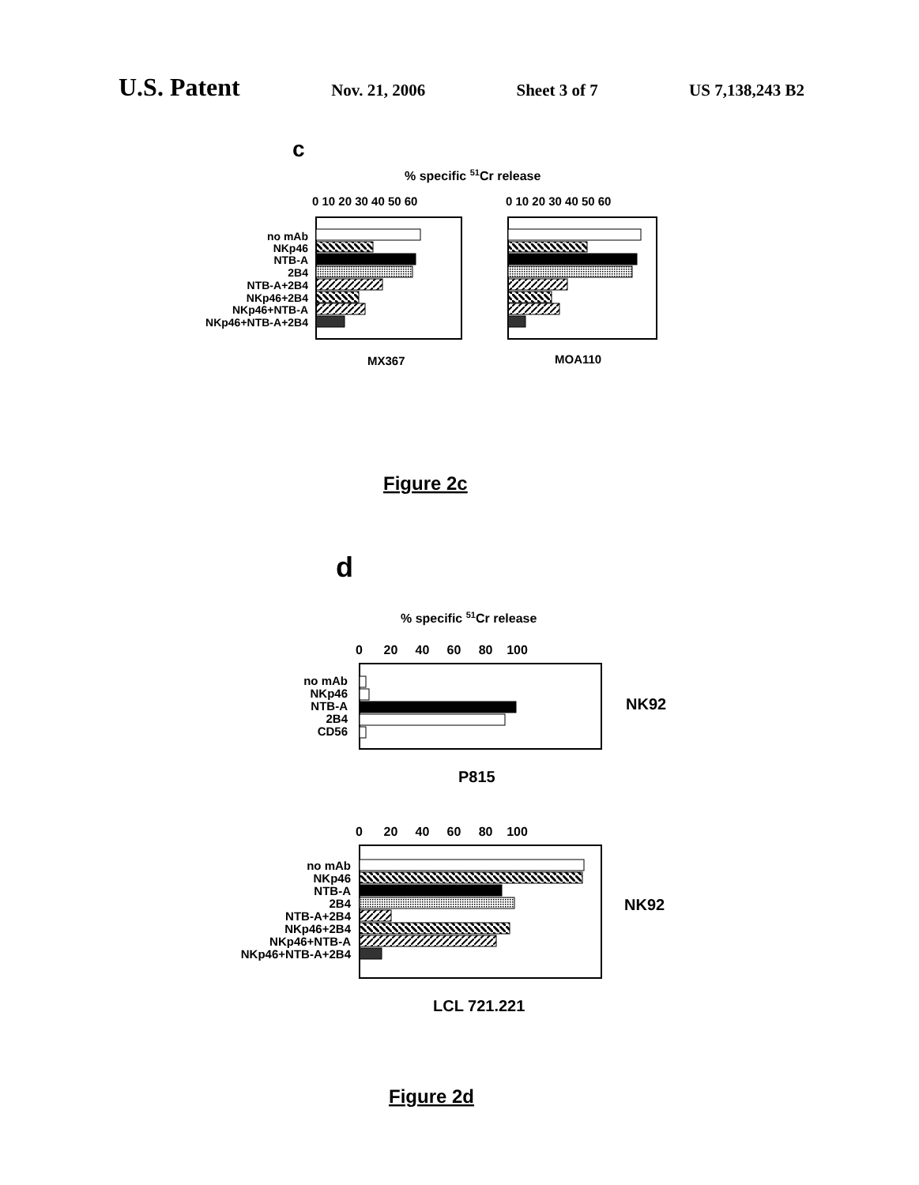U.S. Patent Nov. 21, 2006 Sheet 3 of 7 US 7,138,243 B2
c
% specific 51Cr release
0 10 20 30 40 50 60
0 10 20 30 40 50 60
no mAb
NKp46
NTB-A
2B4
NTB-A+2B4
NKp46+2B4
NKp46+NTB-A
NKp46+NTB-A+2B4
MX367
MOA110
Figure 2c
d
% specific 51Cr release
0 20 40 60 80 100
no mAb
NKp46
NTB-A
2B4
CD56
NK92
P815
0 20 40 60 80 100
no mAb
NKp46
NTB-A
2B4
NTB-A+2B4
NKp46+2B4
NKp46+NTB-A
NKp46+NTB-A+2B4
NK92
LCL 721.221
Figure 2d